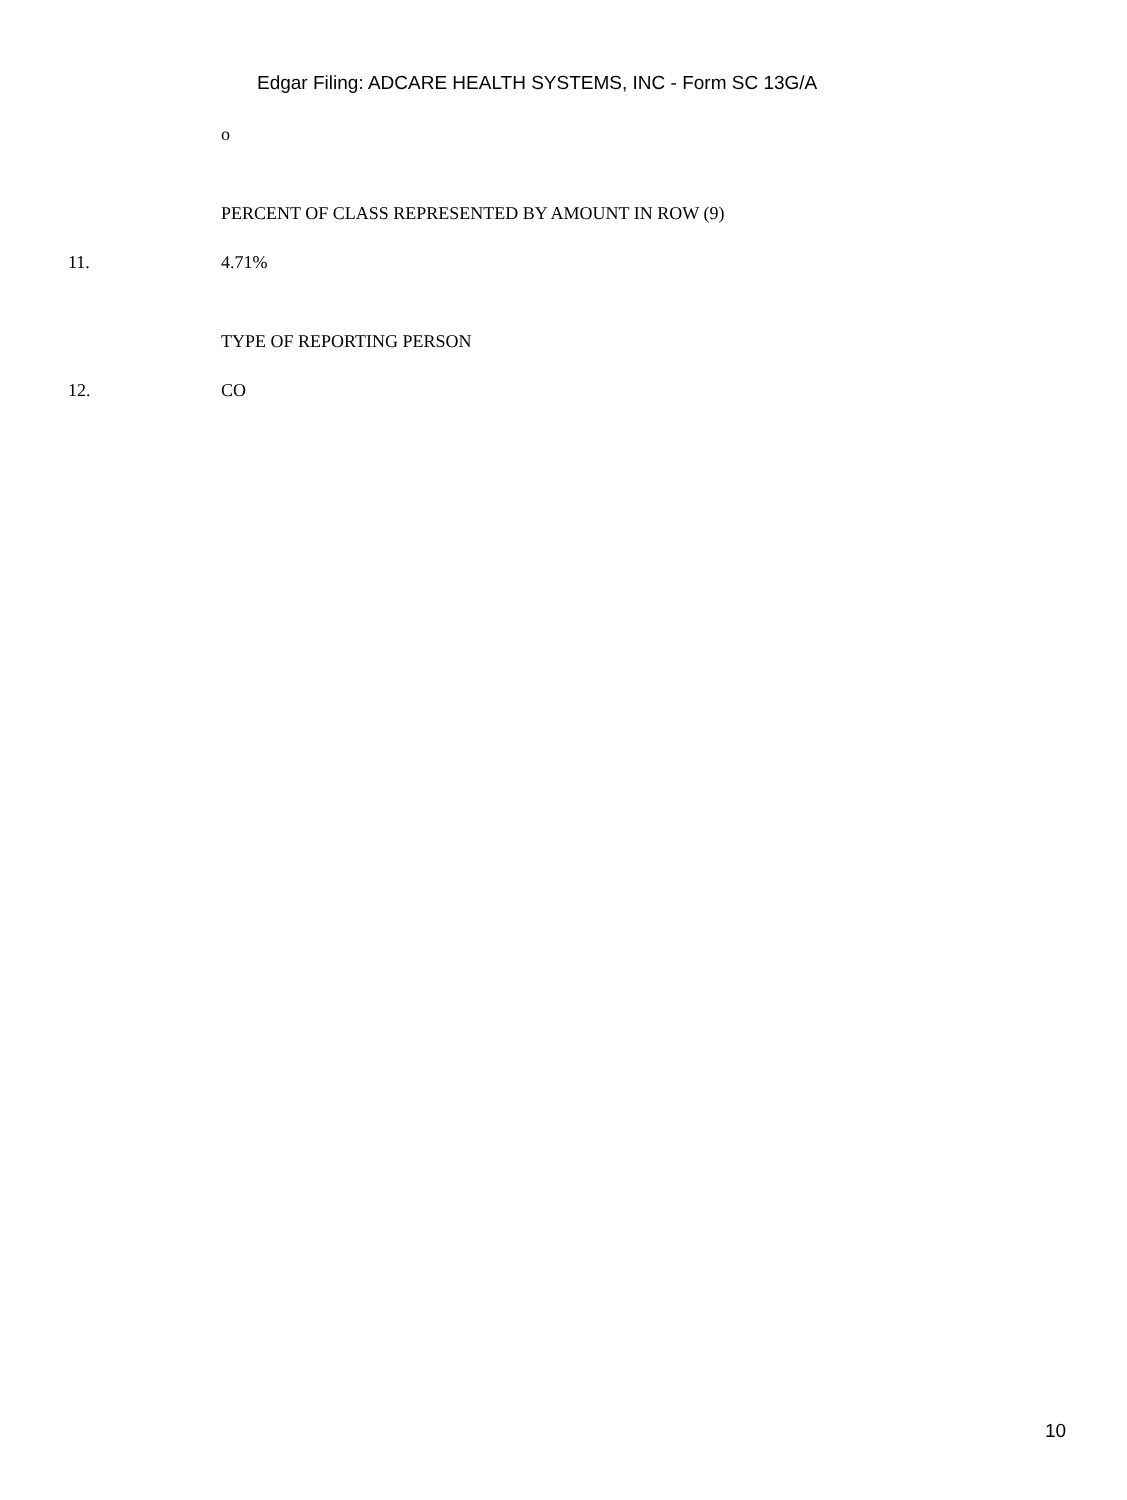Edgar Filing: ADCARE HEALTH SYSTEMS, INC - Form SC 13G/A
o
PERCENT OF CLASS REPRESENTED BY AMOUNT IN ROW (9)
11. 4.71%
TYPE OF REPORTING PERSON
12. CO
10